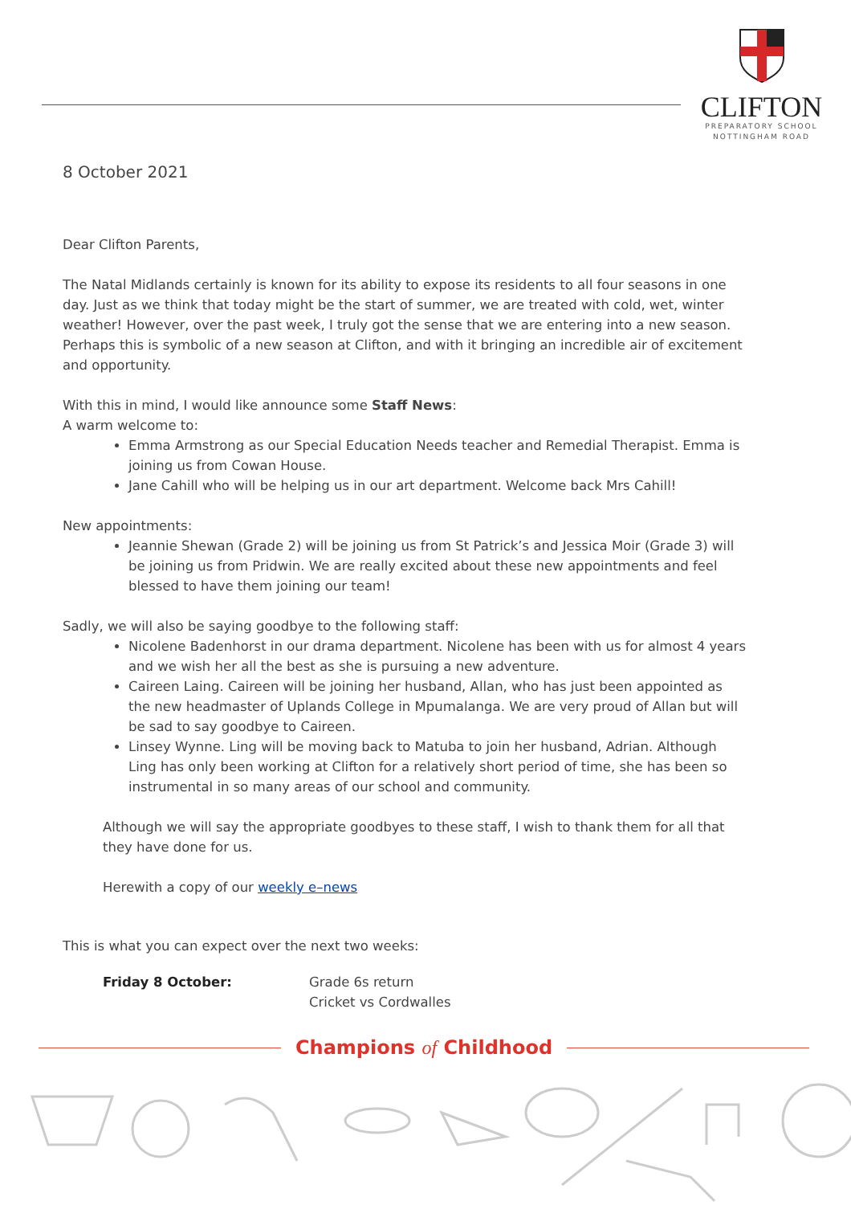CLIFTON
PREPARATORY SCHOOL
NOTTINGHAM ROAD
8 October 2021
Dear Clifton Parents,
The Natal Midlands certainly is known for its ability to expose its residents to all four seasons in one day. Just as we think that today might be the start of summer, we are treated with cold, wet, winter weather! However, over the past week, I truly got the sense that we are entering into a new season. Perhaps this is symbolic of a new season at Clifton, and with it bringing an incredible air of excitement and opportunity.
With this in mind, I would like announce some Staff News:
A warm welcome to:
Emma Armstrong as our Special Education Needs teacher and Remedial Therapist. Emma is joining us from Cowan House.
Jane Cahill who will be helping us in our art department. Welcome back Mrs Cahill!
New appointments:
Jeannie Shewan (Grade 2) will be joining us from St Patrick’s and Jessica Moir (Grade 3) will be joining us from Pridwin. We are really excited about these new appointments and feel blessed to have them joining our team!
Sadly, we will also be saying goodbye to the following staff:
Nicolene Badenhorst in our drama department. Nicolene has been with us for almost 4 years and we wish her all the best as she is pursuing a new adventure.
Caireen Laing. Caireen will be joining her husband, Allan, who has just been appointed as the new headmaster of Uplands College in Mpumalanga. We are very proud of Allan but will be sad to say goodbye to Caireen.
Linsey Wynne. Ling will be moving back to Matuba to join her husband, Adrian. Although Ling has only been working at Clifton for a relatively short period of time, she has been so instrumental in so many areas of our school and community.
Although we will say the appropriate goodbyes to these staff, I wish to thank them for all that they have done for us.
Herewith a copy of our weekly e–news
This is what you can expect over the next two weeks:
Friday 8 October: Grade 6s return
Cricket vs Cordwalles
Champions of Childhood